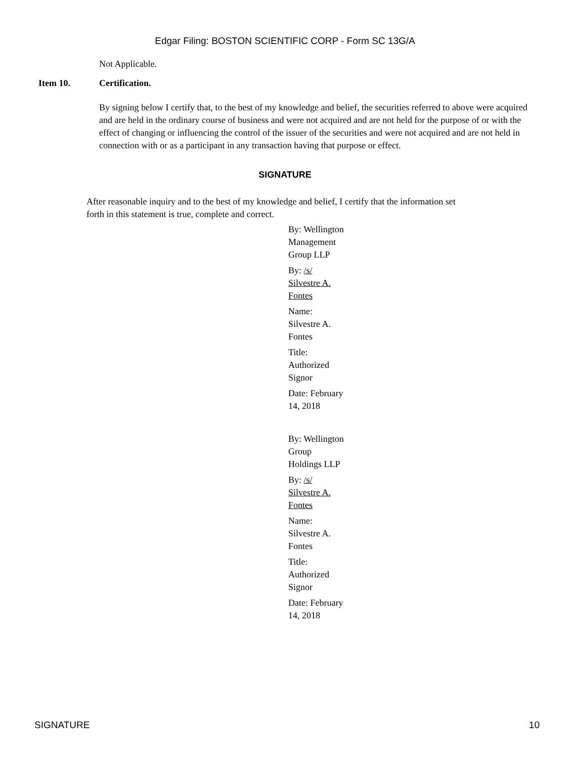Edgar Filing: BOSTON SCIENTIFIC CORP - Form SC 13G/A
Not Applicable.
Item 10. Certification.
By signing below I certify that, to the best of my knowledge and belief, the securities referred to above were acquired and are held in the ordinary course of business and were not acquired and are not held for the purpose of or with the effect of changing or influencing the control of the issuer of the securities and were not acquired and are not held in connection with or as a participant in any transaction having that purpose or effect.
SIGNATURE
After reasonable inquiry and to the best of my knowledge and belief, I certify that the information set forth in this statement is true, complete and correct.
By: Wellington Management Group LLP
By: /s/ Silvestre A. Fontes
Name: Silvestre A. Fontes
Title: Authorized Signor
Date: February 14, 2018
By: Wellington Group Holdings LLP
By: /s/ Silvestre A. Fontes
Name: Silvestre A. Fontes
Title: Authorized Signor
Date: February 14, 2018
SIGNATURE 10